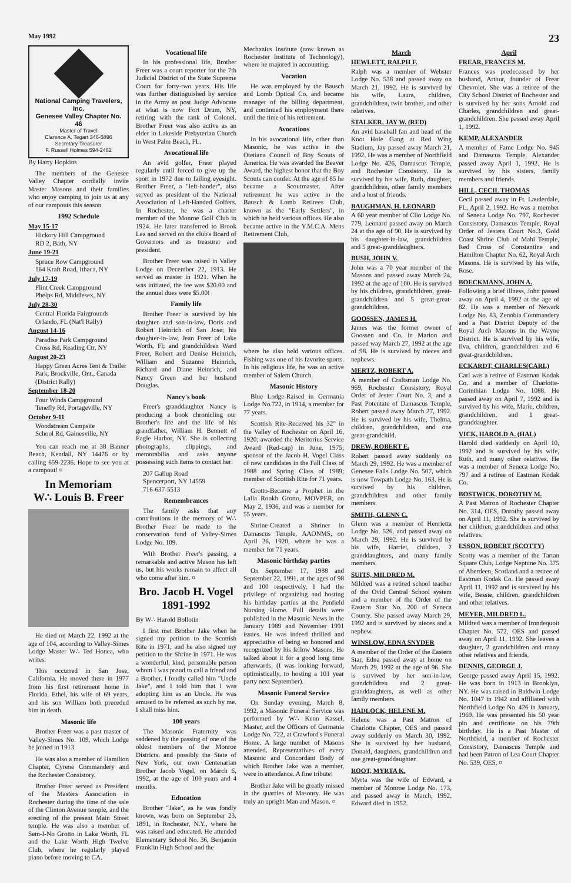May 1992 23
National Camping Travelers, Inc.
Genesee Valley Chapter No. 46
Master of Travel
Clarence A. Tegart 346-5896
Secretary-Treasurer
F. Russell Holmes 594-2462
By Harry Hopkins
The members of the Genesee Valley Chapter cordially invite Master Masons and their families who enjoy camping to join us at any of our campouts this season.
1992 Schedule
May 15-17
Hickory Hill Campground
RD 2, Bath, NY
June 19-21
Spruce Row Campground
164 Kraft Road, Ithaca, NY
July 17-19
Flint Creek Campground
Phelps Rd, Middlesex, NY
July 28-30
Central Florida Fairgrounds
Orlando, FL (Nat'l Rally)
August 14-16
Paradise Park Campground
Cross Rd, Reading Ctr, NY
August 20-23
Happy Green Acres Tent & Trailer Park, Brockville, Ont., Canada (District Rally)
September 18-20
Four Winds Campground
Tenefly Rd, Portageville, NY
October 9-11
Woodstream Campsite
School Rd, Gainesville, NY
You can reach me at 38 Banner Beach, Kendall, NY 14476 or by calling 659-2236. Hope to see you at a campout! ¤
In Memoriam
W∴ Louis B. Freer
He died on March 22, 1992 at the age of 104, according to Valley-Simes Lodge Master W∴ Ted Honea, who writes:
This occurred in San Jose, California. He moved there in 1977 from his first retirement home in Florida. Ethel, his wife of 69 years, and his son William both preceded him in death.
Masonic life
Brother Freer was a past master of Valley-Simes No. 109, which Lodge he joined in 1913.
He was also a member of Hamilton Chapter, Cyrene Commandery and the Rochester Consistory.
Brother Freer served as President of the Masters Association in Rochester during the time of the sale of the Clinton Avenue temple, and the erecting of the present Main Street temple. He was also a member of Sem-I-No Grotto in Lake Worth, FL and the Lake Worth High Twelve Club, where he regularly played piano before moving to CA.
Vocational life
In his professional life, Brother Freer was a court reporter for the 7th Judicial District of the State Supreme Court for forty-two years. His life was further distinguished by service in the Army as post Judge Advocate at what is now Fort Drum, NY, retiring with the rank of Colonel. Brother Freer was also active as an elder in Lakeside Prebyterian Church in West Palm Beach, FL.
Avocational life
An avid golfer, Freer played regularly until forced to give up the sport in 1972 due to failing eyesight. Brother Freer, a "left-hander", also served as president of the National Association of Left-Handed Golfers. In Rochester, he was a charter member of the Monroe Golf Club in 1924. He later transferred to Brook Lea and served on the club's Board of Governors and as treasurer and president.
Brother Freer was raised in Valley Lodge on December 22, 1913. He served as master in 1921. When he was initiated, the fee was $20.00 and the annual dues were $5.00!
Family life
Brother Freer is survived by his daughter and son-in-law, Doris and Robert Heinrich of San Jose; his daughter-in-law, Jean Freer of Lake Worth, Fl; and grandchildren Ward Freer, Robert and Denise Heinrich, William and Suzanne Heinrich, Richard and Diane Heinrich, and Nancy Green and her husband Douglas.
Nancy's book
Freer's granddaughter Nancy is producing a book chronicling our Brother's life and the life of his grandfather, William H. Bennett of Eagle Harbor, NY. She is collecting photographs, clippings, and memorabilia and asks anyone possessing such items to contact her:
207 Gallup Road
Spencerport, NY 14559
716-637-5513
Remembrances
The family asks that any contributions in the memory of W∴ Brother Freer be made to the conservation fund of Valley-Simes Lodge No. 109.
With Brother Freer's passing, a remarkable and active Mason has left us, but his works remain to affect all who come after him. ¤
Bro. Jacob H. Vogel
1891-1992
By W∴ Harold Bollotin
I first met Brother Jake when he signed my petition to the Scottish Rite in 1971, and he also signed my petition to the Shrine in 1971. He was a wonderful, kind, personable person whom I was proud to call a friend and a Brother. I fondly called him "Uncle Jake", and I told him that I was adopting him as an Uncle. He was amused to be referred as such by me. I shall miss him.
100 years
The Masonic Fraternity was saddened by the passing of one of the oldest members of the Monroe Districts, and possibly the State of New York, our own Centenarian Brother Jacob Vogel, on March 6, 1992, at the age of 100 years and 4 months.
Education
Brother "Jake", as he was fondly known, was born on September 23, 1891, in Rochester, N.Y., where he was raised and educated. He attended Elementary School No. 36, Benjamin Franklin High School and the
Mechanics Institute (now known as Rochester Institute of Technology), where he majored in accounting.
Vocation
He was employed by the Bausch and Lomb Optical Co. and became manager of the billing department, and continued his employment there until the time of his retirement.
Avocations
In his avocational life, other than Masonic, he was active in the Otetiana Council of Boy Scouts of America. He was awarded the Beaver Award, the highest honor that the Boy Scouts can confer. At the age of 85 he became a Scoutmaster. After retirement he was active in the Bausch & Lomb Retirees Club, known as the "Early Settlers", in which he held various offices. He also became active in the Y.M.C.A. Mens Retirement Club,
where he also held various offices. Fishing was one of his favorite sports. In his religious life, he was an active member of Salem Church.
Masonic History
Blue Lodge-Raised in Germania Lodge No.722, in 1914, a member for 77 years.
Scottish Rite-Received his 32° in the Valley of Rochester on April 16, 1920; awarded the Meritorius Service Award (Red-cap) in June, 1975; sponsor of the Jacob H. Vogel Class of new candidates in the Fall Class of 1988 and Spring Class of 1989; member of Scottish Rite for 71 years.
Grotto-Became a Prophet in the Lalla Rookh Grotto, MOVPER, on May 2, 1936, and was a member for 55 years.
Shrine-Created a Shriner in Damascus Temple, AAONMS, on April 26, 1920, where he was a member for 71 years.
Masonic birthday parties
On September 17, 1988 and September 22, 1991, at the ages of 98 and 100 respectively, I had the privilege of organizing and hosting his birthday parties at the Penfield Nursing Home. Full details were published in the Masonic News in the January 1989 and November 1991 issues. He was indeed thrilled and appreciative of being so honored and recognized by his fellow Masons. He talked about it for a good long time afterwards. (I was looking forward, optimistically, to hosting a 101 year party next September).
Masonic Funeral Service
On Sunday evening, March 8, 1992, a Masonic Funeral Service was performed by W∴ Kenn Kassel, Master, and the Officers of Germania Lodge No. 722, at Crawford's Funeral Home. A large number of Masons attended. Representatives of every Masonic and Concordant Body of which Brother Jake was a member, were in attendance. A fine tribute!
Brother Jake will be greatly missed in the quarries of Masonry. He was truly an upright Man and Mason. ¤
March
HEWLETT, RALPH F.
Ralph was a member of Webster Lodge No. 538 and passed away on March 21, 1992. He is survived by his wife, Laura, children, grandchildren, twin brother, and other relatives.
STALKER, JAY W. (RED)
An avid baseball fan and head of the Knot Hole Gang at Red Wing Stadium, Jay passed away March 21, 1992. He was a member of Northfield Lodge No. 426, Damascus Temple, and Rochester Consistory. He is survived by his wife, Ruth, daughter, grandchildren, other family members and a host of friends.
BAUGHMAN, H. LEONARD
A 60 year member of Clio Lodge No. 779, Leonard passed away on March 24 at the age of 90. He is survived by his daughter-in-law, grandchildren and 5 great-granddaughters.
BUSH, JOHN V.
John was a 70 year member of the Masons and passed away March 24, 1992 at the age of 100. He is survived by his children, grandchildren, great-grandchildren and 5 great-great-grandchildren.
GOOSSEN, JAMES H.
James was the former owner of Goossen and Co. in Marion and passed way March 27, 1992 at the age of 98. He is survived by nieces and nephews.
MERTZ, ROBERT A.
A member of Craftsman Lodge No. 969, Rochester Consistory, Royal Order of Jester Court No. 3, and a Past Potentate of Damascus Temple, Robert passed away March 27, 1992. He is survived by his wife, Thelma, children, grandchildren, and one great-grandchild.
DREW, ROBERT E.
Robert passed away suddenly on March 29, 1992. He was a member of Genesee Falls Lodge No. 507, which is now Towpath Lodge No. 163. He is survived by his children, grandchildren and other family members.
SMITH, GLENN C.
Glenn was a member of Henrietta Lodge No. 526, and passed away on March 29, 1992. He is survived by his wife, Harriet, children, 2 granddaughters, and many family members.
SUITS, MILDRED M.
Mildred was a retired school teacher of the Ovid Central School system and a member of the Order of the Eastern Star No. 200 of Seneca County. She passed away March 29, 1992 and is survived by nieces and a nephew.
WINSLOW, EDNA SNYDER
A member of the Order of the Eastern Star, Edna passed away at home on March 29, 1992 at the age of 96. She is survived by her son-in-law, grandchildren and 2 great-granddaughters, as well as other family members.
HADLOCK, HELENE M.
Helene was a Past Matron of Charlotte Chapter, OES and passed away suddenly on March 30, 1992. She is survived by her husband, Donald, daughters, grandchildren and one great-granddaughter.
ROOT, MYRTA K.
Myrta was the wife of Edward, a member of Monroe Lodge No. 173, and passed away in March, 1992. Edward died in 1952.
April
FREAR, FRANCES M.
Frances was predeceased by her husband, Arthur, founder of Frear Chevrolet. She was a retiree of the City School District of Rochester and is survived by her sons Arnold and Charles, grandchildren and great-grandchildren. She passed away April 1, 1992.
KEMP, ALEXANDER
A member of Fame Lodge No. 945 and Damascus Temple, Alexander passed away April 1, 1992. He is survived by his sisters, family members and friends.
HILL, CECIL THOMAS
Cecil passed away in Ft. Lauderdale, FL, April 2, 1992. He was a member of Seneca Lodge No. 797, Rochester Consistory, Damascus Temple, Royal Order of Jesters Court No.3, Gold Coast Shrine Club of Mahi Temple, Red Cross of Constantine and Hamilton Chapter No. 62, Royal Arch Masons. He is survived by his wife, Rose.
BOECKMANN, JOHN A.
Following a brief illness, John passed away on April 4, 1992 at the age of 82. He was a member of Newark Lodge No. 83, Zenobia Commandery and a Past District Deputy of the Royal Arch Masons in the Wayne District. He is survived by his wife, Ilva, children, grandchildren and 6 great-grandchildren.
ECKARDT, CHARLES(CARL)
Carl was a retiree of Eastman Kodak Co. and a member of Charlotte-Corinthian Lodge No. 1088. He passed away on April 7, 1992 and is survived by his wife, Marie, children, grandchildren, and 1 great-granddaughter.
VICK, HAROLD A. (HAL)
Harold died suddenly on April 10, 1992 and is survived by his wife, Ruth, and many other relatives. He was a member of Seneca Lodge No. 797 and a retiree of Eastman Kodak Co.
BOSTWICK, DOROTHY M.
A Past Matron of Rochester Chapter No. 314, OES, Dorothy passed away on April 11, 1992. She is survived by her children, grandchildren and other relatives.
ESSON, ROBERT (SCOTTY)
Scotty was a member of the Tartan Square Club, Lodge Neptune No. 375 of Aberdeen, Scotland and a retiree of Eastman Kodak Co. He passed away April 11, 1992 and is survived by his wife, Bessie, children, grandchildren and other relatives.
MEYER, MILDRED L.
Mildred was a member of Irondequoit Chapter No. 572, OES and passed away on April 11, 1992. She leaves a daughter, 2 grandchildren and many other relatives and friends.
DENNIS, GEORGE J.
George passed away April 15, 1992. He was born in 1913 in Brooklyn, NY. He was raised in Baldwin Lodge No. 1047 in 1942 and affiliated with Northfield Lodge No. 426 in January, 1969. He was presented his 50 year pin and certificate on his 79th birthday. He is a Past Master of Northfield, a member of Rochester Consistory, Damascus Temple and had been Patron of Lea Court Chapter No. 539, OES. ¤